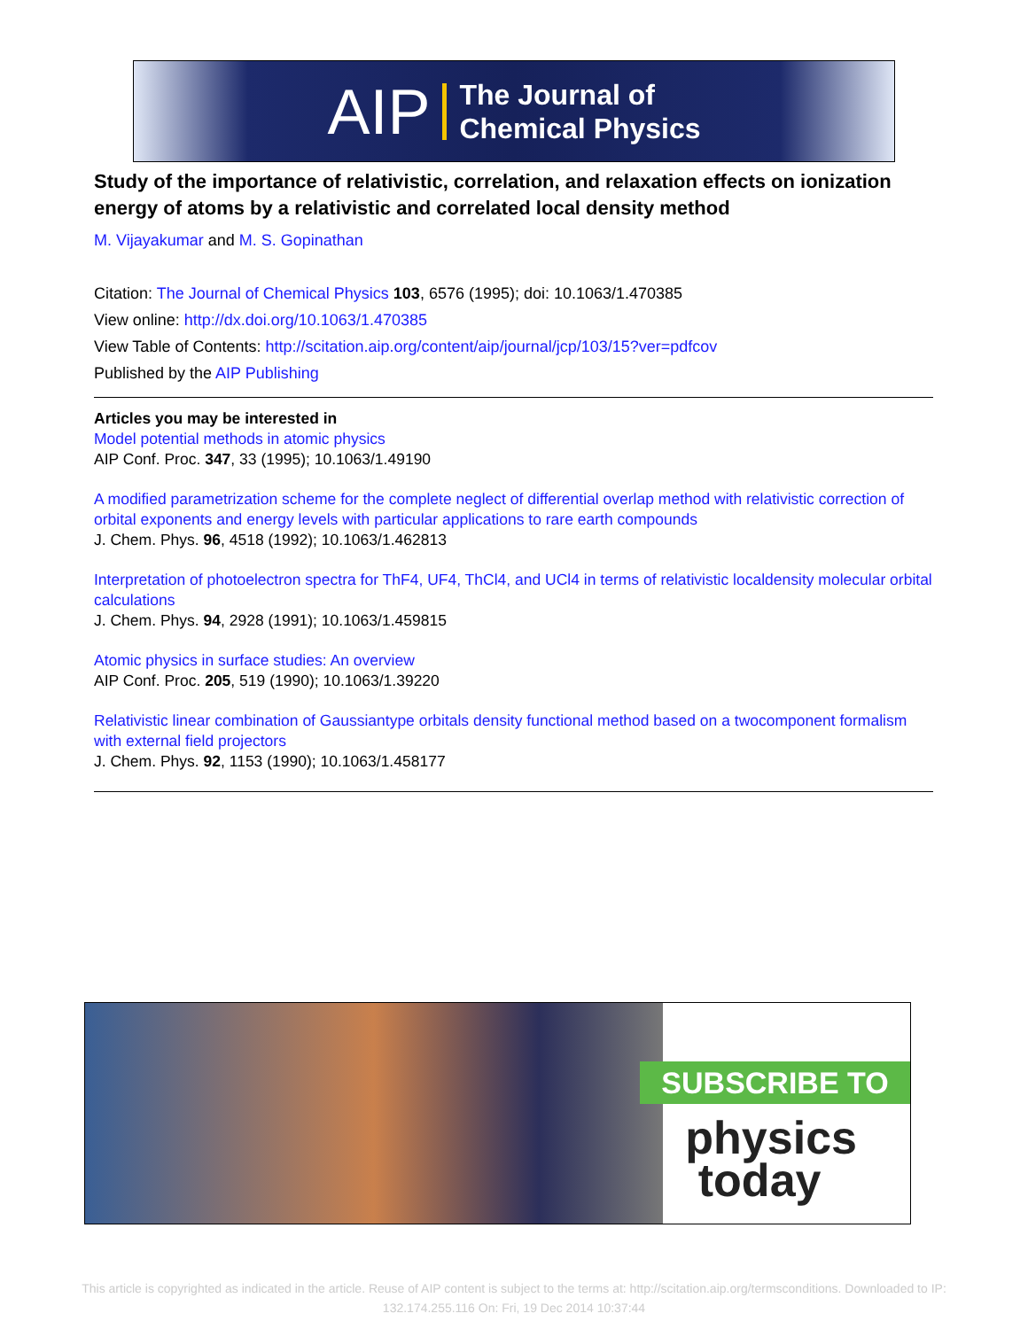AIP The Journal of
Chemical Physics
Study of the importance of relativistic, correlation, and relaxation effects on ionization energy of atoms by a relativistic and correlated local density method
M. Vijayakumar and M. S. Gopinathan
Citation: The Journal of Chemical Physics 103, 6576 (1995); doi: 10.1063/1.470385
View online: http://dx.doi.org/10.1063/1.470385
View Table of Contents: http://scitation.aip.org/content/aip/journal/jcp/103/15?ver=pdfcov
Published by the AIP Publishing
Articles you may be interested in
Model potential methods in atomic physics
AIP Conf. Proc. 347, 33 (1995); 10.1063/1.49190
A modified parametrization scheme for the complete neglect of differential overlap method with relativistic correction of orbital exponents and energy levels with particular applications to rare earth compounds
J. Chem. Phys. 96, 4518 (1992); 10.1063/1.462813
Interpretation of photoelectron spectra for ThF4, UF4, ThCl4, and UCl4 in terms of relativistic localdensity molecular orbital calculations
J. Chem. Phys. 94, 2928 (1991); 10.1063/1.459815
Atomic physics in surface studies: An overview
AIP Conf. Proc. 205, 519 (1990); 10.1063/1.39220
Relativistic linear combination of Gaussiantype orbitals density functional method based on a twocomponent formalism with external field projectors
J. Chem. Phys. 92, 1153 (1990); 10.1063/1.458177
SUBSCRIBE TO
physics
today
This article is copyrighted as indicated in the article. Reuse of AIP content is subject to the terms at: http://scitation.aip.org/termsconditions. Downloaded to IP: 132.174.255.116 On: Fri, 19 Dec 2014 10:37:44